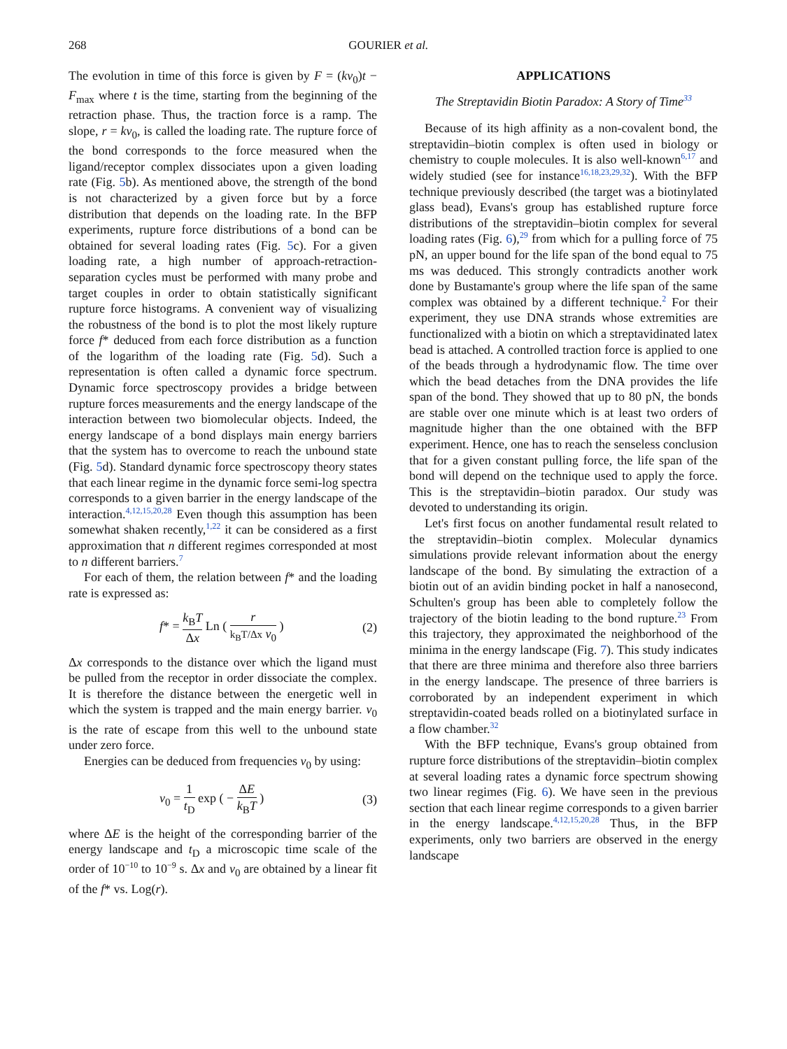268 GOURIER et al.
The evolution in time of this force is given by F = (kv<sub>0</sub>)t − F<sub>max</sub> where t is the time, starting from the beginning of the retraction phase. Thus, the traction force is a ramp. The slope, r = kv<sub>0</sub>, is called the loading rate. The rupture force of the bond corresponds to the force measured when the ligand/receptor complex dissociates upon a given loading rate (Fig. 5b). As mentioned above, the strength of the bond is not characterized by a given force but by a force distribution that depends on the loading rate. In the BFP experiments, rupture force distributions of a bond can be obtained for several loading rates (Fig. 5c). For a given loading rate, a high number of approach-retraction-separation cycles must be performed with many probe and target couples in order to obtain statistically significant rupture force histograms. A convenient way of visualizing the robustness of the bond is to plot the most likely rupture force f* deduced from each force distribution as a function of the logarithm of the loading rate (Fig. 5d). Such a representation is often called a dynamic force spectrum. Dynamic force spectroscopy provides a bridge between rupture forces measurements and the energy landscape of the interaction between two biomolecular objects. Indeed, the energy landscape of a bond displays main energy barriers that the system has to overcome to reach the unbound state (Fig. 5d). Standard dynamic force spectroscopy theory states that each linear regime in the dynamic force semi-log spectra corresponds to a given barrier in the energy landscape of the interaction.<sup>4,12,15,20,28</sup> Even though this assumption has been somewhat shaken recently,<sup>1,22</sup> it can be considered as a first approximation that n different regimes corresponded at most to n different barriers.<sup>7</sup>
For each of them, the relation between f* and the loading rate is expressed as:
f* = k<sub>B</sub>T Δx Ln ( r k<sub>B</sub>T/Δx v<sub>0</sub> ) (2)
Δx corresponds to the distance over which the ligand must be pulled from the receptor in order dissociate the complex. It is therefore the distance between the energetic well in which the system is trapped and the main energy barrier. v<sub>0</sub> is the rate of escape from this well to the unbound state under zero force.
Energies can be deduced from frequencies v<sub>0</sub> by using:
v<sub>0</sub> = 1 t<sub>D</sub> exp ( − ΔE k<sub>B</sub>T ) (3)
where ΔE is the height of the corresponding barrier of the energy landscape and t<sub>D</sub> a microscopic time scale of the order of 10<sup>−10</sup> to 10<sup>−9</sup> s. Δx and v<sub>0</sub> are obtained by a linear fit of the f* vs. Log(r).
APPLICATIONS
The Streptavidin Biotin Paradox: A Story of Time<sup>33</sup>
Because of its high affinity as a non-covalent bond, the streptavidin–biotin complex is often used in biology or chemistry to couple molecules. It is also well-known<sup>6,17</sup> and widely studied (see for instance<sup>16,18,23,29,32</sup>). With the BFP technique previously described (the target was a biotinylated glass bead), Evans's group has established rupture force distributions of the streptavidin–biotin complex for several loading rates (Fig. 6),<sup>29</sup> from which for a pulling force of 75 pN, an upper bound for the life span of the bond equal to 75 ms was deduced. This strongly contradicts another work done by Bustamante's group where the life span of the same complex was obtained by a different technique.<sup>2</sup> For their experiment, they use DNA strands whose extremities are functionalized with a biotin on which a streptavidinated latex bead is attached. A controlled traction force is applied to one of the beads through a hydrodynamic flow. The time over which the bead detaches from the DNA provides the life span of the bond. They showed that up to 80 pN, the bonds are stable over one minute which is at least two orders of magnitude higher than the one obtained with the BFP experiment. Hence, one has to reach the senseless conclusion that for a given constant pulling force, the life span of the bond will depend on the technique used to apply the force. This is the streptavidin–biotin paradox. Our study was devoted to understanding its origin.
Let's first focus on another fundamental result related to the streptavidin–biotin complex. Molecular dynamics simulations provide relevant information about the energy landscape of the bond. By simulating the extraction of a biotin out of an avidin binding pocket in half a nanosecond, Schulten's group has been able to completely follow the trajectory of the biotin leading to the bond rupture.<sup>23</sup> From this trajectory, they approximated the neighborhood of the minima in the energy landscape (Fig. 7). This study indicates that there are three minima and therefore also three barriers in the energy landscape. The presence of three barriers is corroborated by an independent experiment in which streptavidin-coated beads rolled on a biotinylated surface in a flow chamber.<sup>32</sup>
With the BFP technique, Evans's group obtained from rupture force distributions of the streptavidin–biotin complex at several loading rates a dynamic force spectrum showing two linear regimes (Fig. 6). We have seen in the previous section that each linear regime corresponds to a given barrier in the energy landscape.<sup>4,12,15,20,28</sup> Thus, in the BFP experiments, only two barriers are observed in the energy landscape